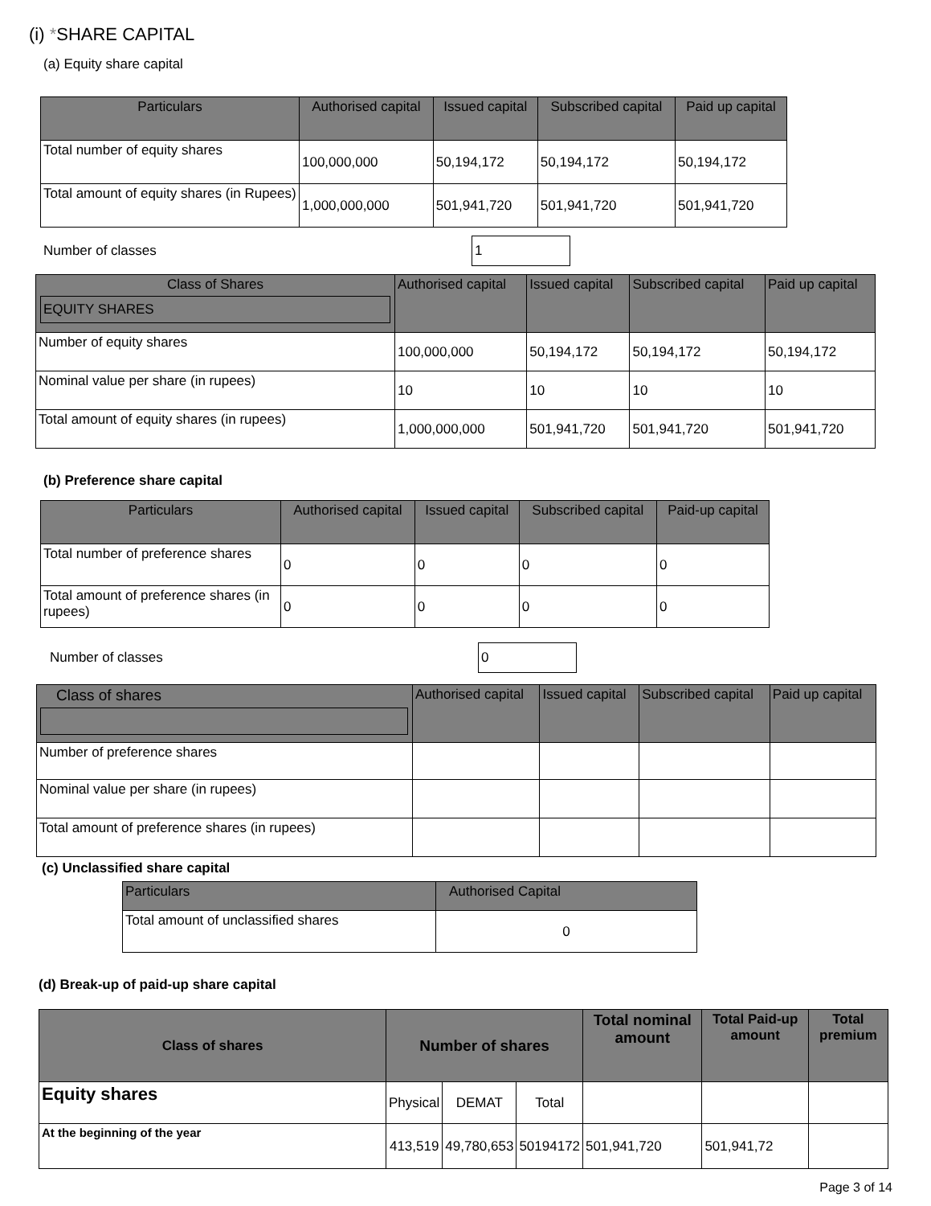(i) *SHARE CAPITAL
(a) Equity share capital
| Particulars | Authorised capital | Issued capital | Subscribed capital | Paid up capital |
| --- | --- | --- | --- | --- |
| Total number of equity shares | 100,000,000 | 50,194,172 | 50,194,172 | 50,194,172 |
| Total amount of equity shares (in Rupees) | 1,000,000,000 | 501,941,720 | 501,941,720 | 501,941,720 |
Number of classes 1
| Class of Shares EQUITY SHARES | Authorised capital | Issued capital | Subscribed capital | Paid up capital |
| --- | --- | --- | --- | --- |
| Number of equity shares | 100,000,000 | 50,194,172 | 50,194,172 | 50,194,172 |
| Nominal value per share (in rupees) | 10 | 10 | 10 | 10 |
| Total amount of equity shares (in rupees) | 1,000,000,000 | 501,941,720 | 501,941,720 | 501,941,720 |
(b) Preference share capital
| Particulars | Authorised capital | Issued capital | Subscribed capital | Paid-up capital |
| --- | --- | --- | --- | --- |
| Total number of preference shares | 0 | 0 | 0 | 0 |
| Total amount of preference shares (in rupees) | 0 | 0 | 0 | 0 |
Number of classes 0
| Class of shares | Authorised capital | Issued capital | Subscribed capital | Paid up capital |
| --- | --- | --- | --- | --- |
| Number of preference shares | | | | |
| Nominal value per share (in rupees) | | | | |
| Total amount of preference shares (in rupees) | | | | |
(c) Unclassified share capital
| Particulars | Authorised Capital |
| --- | --- |
| Total amount of unclassified shares | 0 |
(d) Break-up of paid-up share capital
| Class of shares | Number of shares | | | Total nominal amount | Total Paid-up amount | Total premium |
| --- | --- | --- | --- | --- | --- | --- |
| Equity shares | Physical | DEMAT | Total | | | |
| At the beginning of the year | 413,519 | 49,780,653 | 50194172 | 501,941,720 | 501,941,72 | |
Page 3 of 14